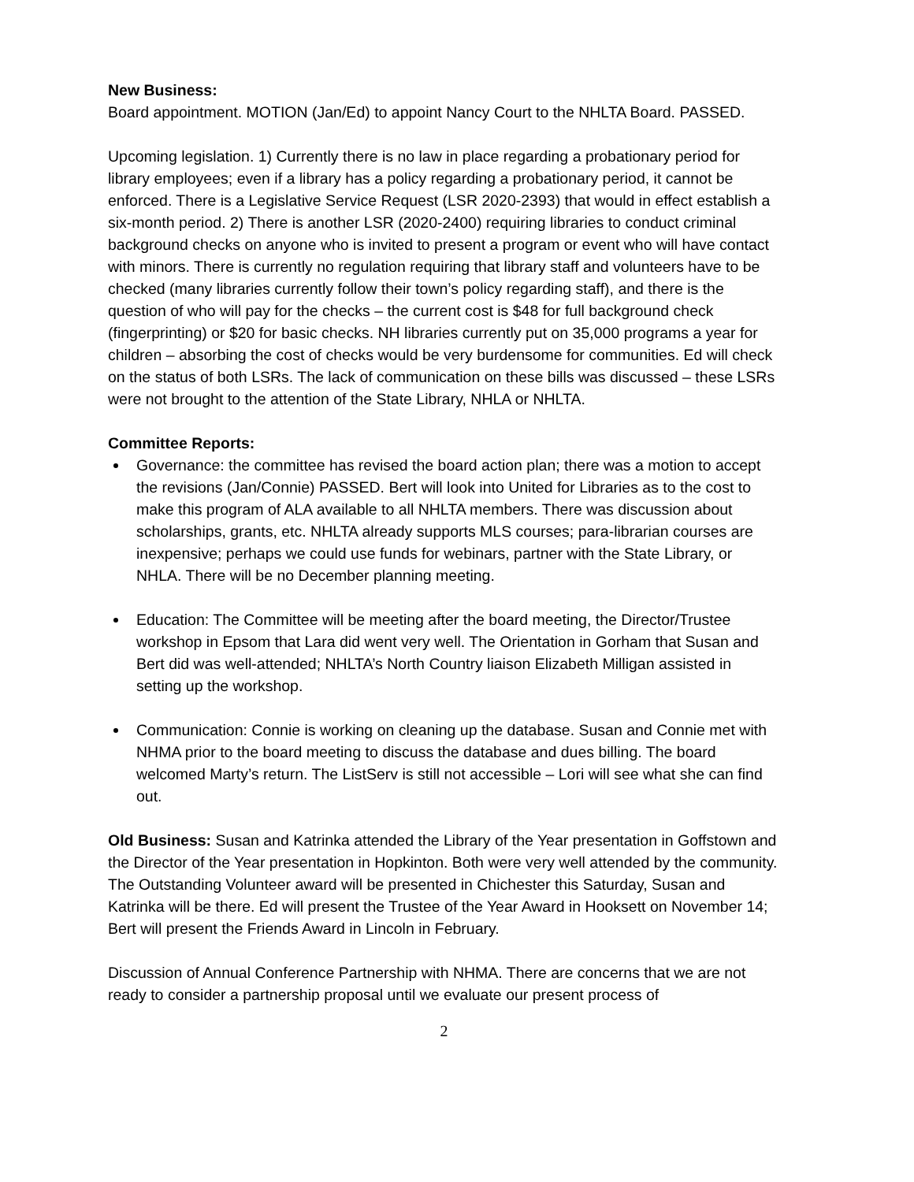New Business:
Board appointment. MOTION (Jan/Ed) to appoint Nancy Court to the NHLTA Board. PASSED.
Upcoming legislation. 1) Currently there is no law in place regarding a probationary period for library employees; even if a library has a policy regarding a probationary period, it cannot be enforced. There is a Legislative Service Request (LSR 2020-2393) that would in effect establish a six-month period. 2) There is another LSR (2020-2400) requiring libraries to conduct criminal background checks on anyone who is invited to present a program or event who will have contact with minors. There is currently no regulation requiring that library staff and volunteers have to be checked (many libraries currently follow their town’s policy regarding staff), and there is the question of who will pay for the checks – the current cost is $48 for full background check (fingerprinting) or $20 for basic checks. NH libraries currently put on 35,000 programs a year for children – absorbing the cost of checks would be very burdensome for communities. Ed will check on the status of both LSRs. The lack of communication on these bills was discussed – these LSRs were not brought to the attention of the State Library, NHLA or NHLTA.
Committee Reports:
Governance: the committee has revised the board action plan; there was a motion to accept the revisions (Jan/Connie) PASSED. Bert will look into United for Libraries as to the cost to make this program of ALA available to all NHLTA members. There was discussion about scholarships, grants, etc. NHLTA already supports MLS courses; para-librarian courses are inexpensive; perhaps we could use funds for webinars, partner with the State Library, or NHLA. There will be no December planning meeting.
Education: The Committee will be meeting after the board meeting, the Director/Trustee workshop in Epsom that Lara did went very well. The Orientation in Gorham that Susan and Bert did was well-attended; NHLTA’s North Country liaison Elizabeth Milligan assisted in setting up the workshop.
Communication: Connie is working on cleaning up the database. Susan and Connie met with NHMA prior to the board meeting to discuss the database and dues billing. The board welcomed Marty’s return. The ListServ is still not accessible – Lori will see what she can find out.
Old Business: Susan and Katrinka attended the Library of the Year presentation in Goffstown and the Director of the Year presentation in Hopkinton. Both were very well attended by the community. The Outstanding Volunteer award will be presented in Chichester this Saturday, Susan and Katrinka will be there. Ed will present the Trustee of the Year Award in Hooksett on November 14; Bert will present the Friends Award in Lincoln in February.
Discussion of Annual Conference Partnership with NHMA. There are concerns that we are not ready to consider a partnership proposal until we evaluate our present process of
2